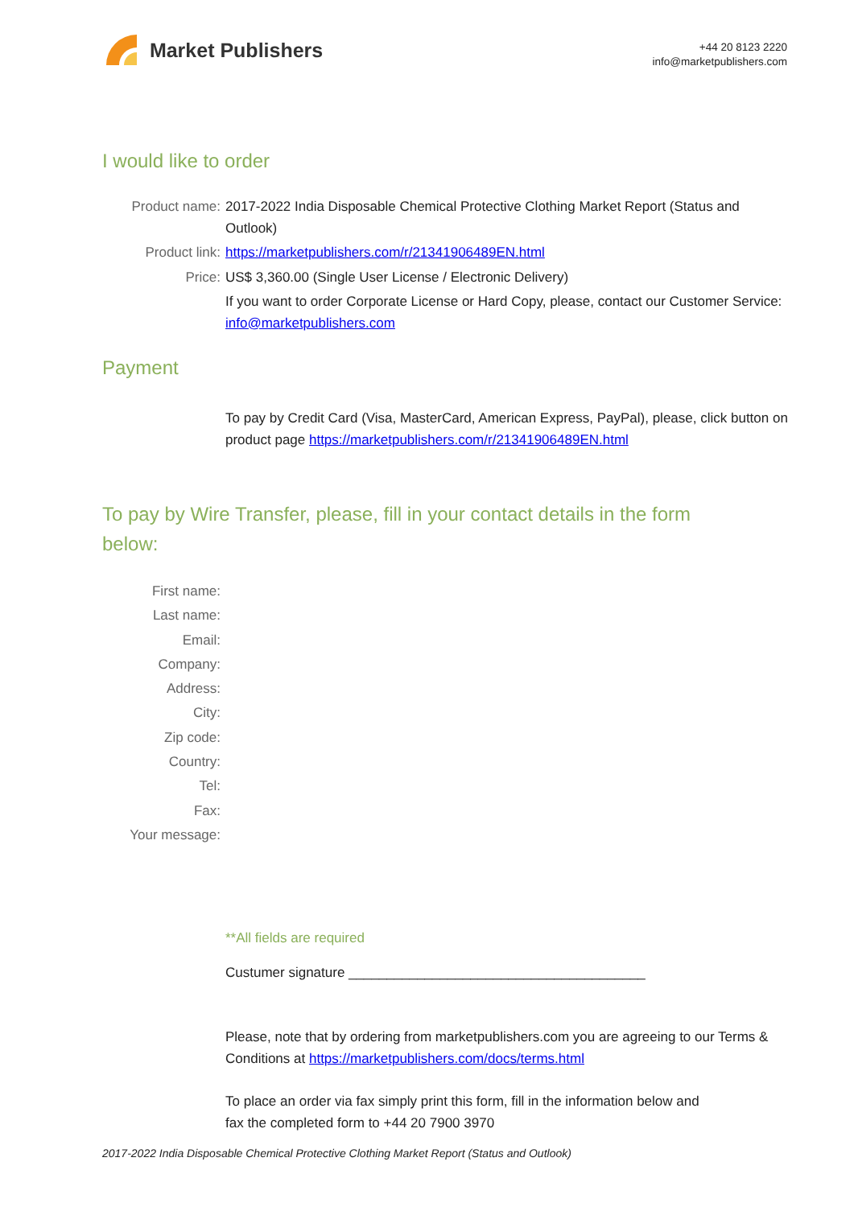Market Publishers
+44 20 8123 2220
info@marketpublishers.com
I would like to order
Product name: 2017-2022 India Disposable Chemical Protective Clothing Market Report (Status and Outlook)
Product link: https://marketpublishers.com/r/21341906489EN.html
Price: US$ 3,360.00 (Single User License / Electronic Delivery)
If you want to order Corporate License or Hard Copy, please, contact our Customer Service:
info@marketpublishers.com
Payment
To pay by Credit Card (Visa, MasterCard, American Express, PayPal), please, click button on product page https://marketpublishers.com/r/21341906489EN.html
To pay by Wire Transfer, please, fill in your contact details in the form below:
First name:
Last name:
Email:
Company:
Address:
City:
Zip code:
Country:
Tel:
Fax:
Your message:
**All fields are required
Custumer signature _______________________________________
Please, note that by ordering from marketpublishers.com you are agreeing to our Terms & Conditions at https://marketpublishers.com/docs/terms.html
To place an order via fax simply print this form, fill in the information below and fax the completed form to +44 20 7900 3970
2017-2022 India Disposable Chemical Protective Clothing Market Report (Status and Outlook)